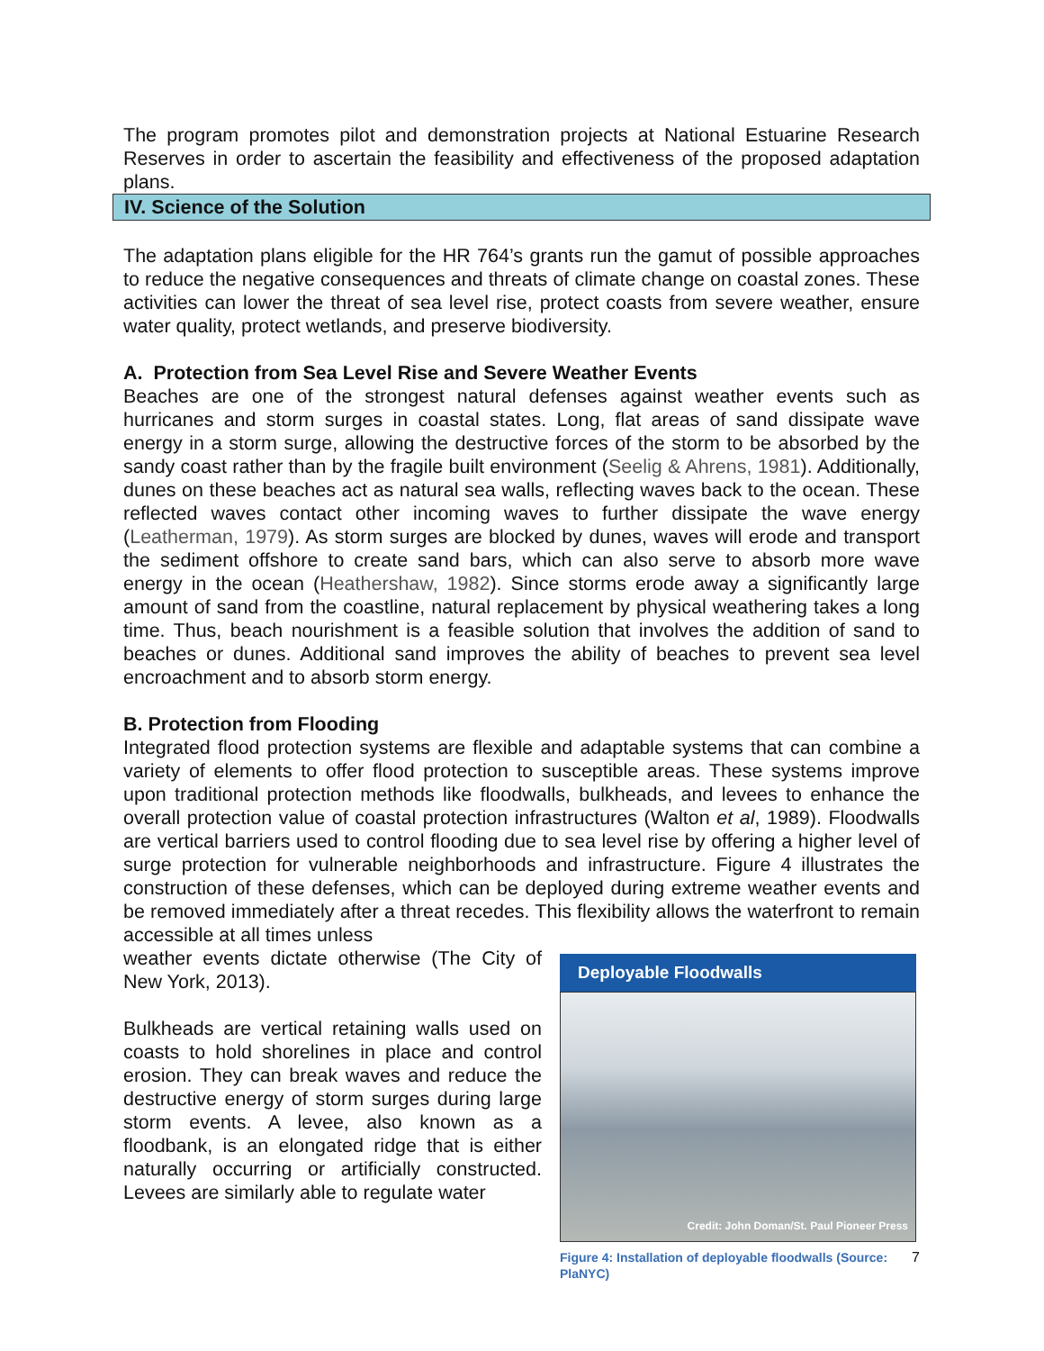The program promotes pilot and demonstration projects at National Estuarine Research Reserves in order to ascertain the feasibility and effectiveness of the proposed adaptation plans.
IV. Science of the Solution
The adaptation plans eligible for the HR 764’s grants run the gamut of possible approaches to reduce the negative consequences and threats of climate change on coastal zones. These activities can lower the threat of sea level rise, protect coasts from severe weather, ensure water quality, protect wetlands, and preserve biodiversity.
A. Protection from Sea Level Rise and Severe Weather Events
Beaches are one of the strongest natural defenses against weather events such as hurricanes and storm surges in coastal states. Long, flat areas of sand dissipate wave energy in a storm surge, allowing the destructive forces of the storm to be absorbed by the sandy coast rather than by the fragile built environment (Seelig & Ahrens, 1981). Additionally, dunes on these beaches act as natural sea walls, reflecting waves back to the ocean. These reflected waves contact other incoming waves to further dissipate the wave energy (Leatherman, 1979). As storm surges are blocked by dunes, waves will erode and transport the sediment offshore to create sand bars, which can also serve to absorb more wave energy in the ocean (Heathershaw, 1982). Since storms erode away a significantly large amount of sand from the coastline, natural replacement by physical weathering takes a long time. Thus, beach nourishment is a feasible solution that involves the addition of sand to beaches or dunes. Additional sand improves the ability of beaches to prevent sea level encroachment and to absorb storm energy.
B. Protection from Flooding
Integrated flood protection systems are flexible and adaptable systems that can combine a variety of elements to offer flood protection to susceptible areas. These systems improve upon traditional protection methods like floodwalls, bulkheads, and levees to enhance the overall protection value of coastal protection infrastructures (Walton et al, 1989). Floodwalls are vertical barriers used to control flooding due to sea level rise by offering a higher level of surge protection for vulnerable neighborhoods and infrastructure. Figure 4 illustrates the construction of these defenses, which can be deployed during extreme weather events and be removed immediately after a threat recedes. This flexibility allows the waterfront to remain accessible at all times unless
weather events dictate otherwise (The City of New York, 2013).
Bulkheads are vertical retaining walls used on coasts to hold shorelines in place and control erosion. They can break waves and reduce the destructive energy of storm surges during large storm events. A levee, also known as a floodbank, is an elongated ridge that is either naturally occurring or artificially constructed. Levees are similarly able to regulate water
Deployable Floodwalls
Credit: John Doman/St. Paul Pioneer Press
Figure 4: Installation of deployable floodwalls (Source: PlaNYC)
7